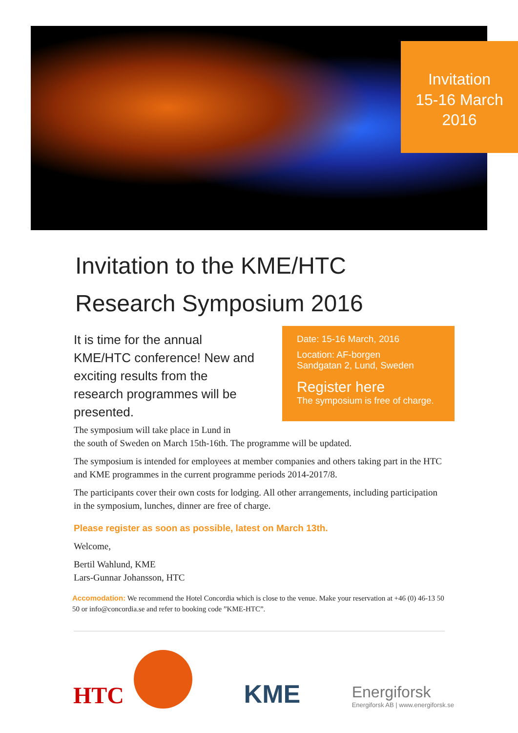Invitation
15-16 March
2016
Invitation to the KME/HTC
Research Symposium 2016
It is time for the annual KME/HTC conference! New and exciting results from the research programmes will be presented.
Date: 15-16 March, 2016
Location: AF-borgen
Sandgatan 2, Lund, Sweden
Register here
The symposium is free of charge.
The symposium will take place in Lund in
the south of Sweden on March 15th-16th. The programme will be updated.
The symposium is intended for employees at member companies and others taking part in the HTC and KME programmes in the current programme periods 2014-2017/8.
The participants cover their own costs for lodging. All other arrangements, including participation in the symposium, lunches, dinner are free of charge.
Please register as soon as possible, latest on March 13th.
Welcome,
Bertil Wahlund, KME
Lars-Gunnar Johansson, HTC
Accomodation: We recommend the Hotel Concordia which is close to the venue. Make your reservation at +46 (0) 46-13 50 50 or info@concordia.se and refer to booking code ”KME-HTC”.
HTC
KME
Energiforsk
Energiforsk AB | www.energiforsk.se